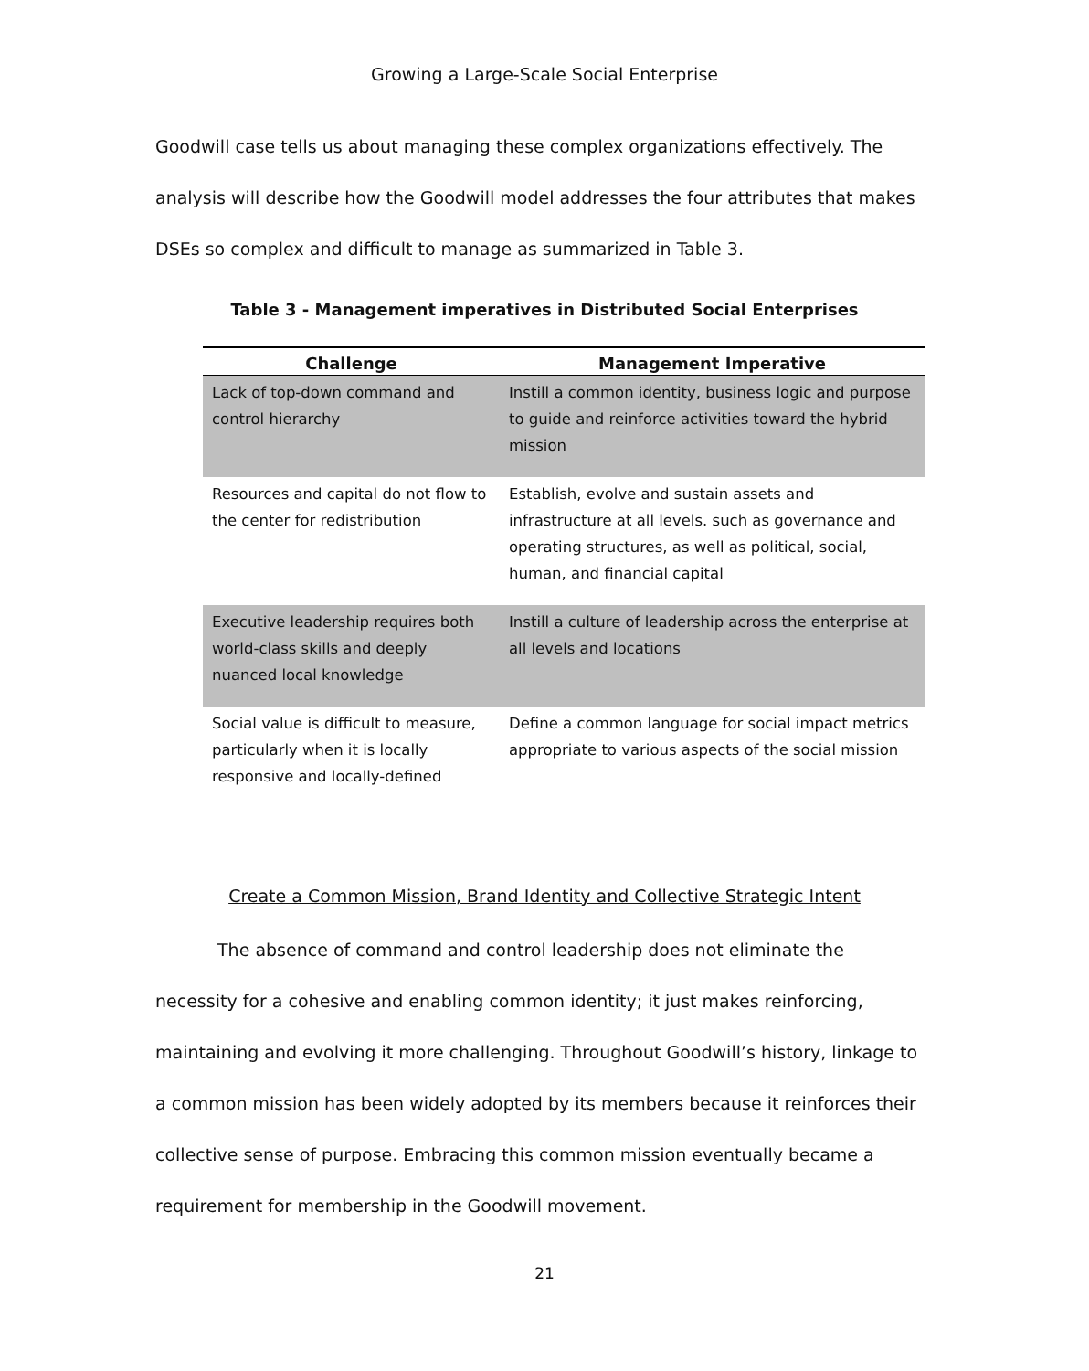Growing a Large-Scale Social Enterprise
Goodwill case tells us about managing these complex organizations effectively. The analysis will describe how the Goodwill model addresses the four attributes that makes DSEs so complex and difficult to manage as summarized in Table 3.
Table 3 - Management imperatives in Distributed Social Enterprises
| Challenge | Management Imperative |
| --- | --- |
| Lack of top-down command and control hierarchy | Instill a common identity, business logic and purpose to guide and reinforce activities toward the hybrid mission |
| Resources and capital do not flow to the center for redistribution | Establish, evolve and sustain assets and infrastructure at all levels. such as governance and operating structures, as well as political, social, human, and financial capital |
| Executive leadership requires both world-class skills and deeply nuanced local knowledge | Instill a culture of leadership across the enterprise at all levels and locations |
| Social value is difficult to measure, particularly when it is locally responsive and locally-defined | Define a common language for social impact metrics appropriate to various aspects of the social mission |
Create a Common Mission, Brand Identity and Collective Strategic Intent
The absence of command and control leadership does not eliminate the necessity for a cohesive and enabling common identity; it just makes reinforcing, maintaining and evolving it more challenging. Throughout Goodwill’s history, linkage to a common mission has been widely adopted by its members because it reinforces their collective sense of purpose. Embracing this common mission eventually became a requirement for membership in the Goodwill movement.
21